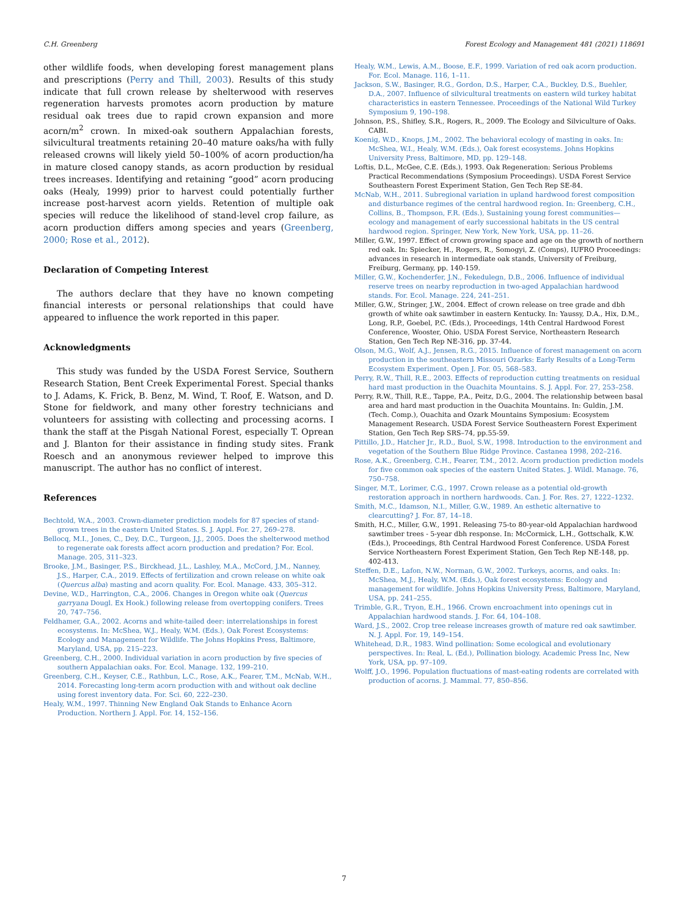C.H. Greenberg Forest Ecology and Management 481 (2021) 118691
other wildlife foods, when developing forest management plans and prescriptions (Perry and Thill, 2003). Results of this study indicate that full crown release by shelterwood with reserves regeneration harvests promotes acorn production by mature residual oak trees due to rapid crown expansion and more acorn/m<sup>2</sup> crown. In mixed-oak southern Appalachian forests, silvicultural treatments retaining 20–40 mature oaks/ha with fully released crowns will likely yield 50–100% of acorn production/ha in mature closed canopy stands, as acorn production by residual trees increases. Identifying and retaining “good” acorn producing oaks (Healy, 1999) prior to harvest could potentially further increase post-harvest acorn yields. Retention of multiple oak species will reduce the likelihood of stand-level crop failure, as acorn production differs among species and years (Greenberg, 2000; Rose et al., 2012).
Declaration of Competing Interest
The authors declare that they have no known competing financial interests or personal relationships that could have appeared to influence the work reported in this paper.
Acknowledgments
This study was funded by the USDA Forest Service, Southern Research Station, Bent Creek Experimental Forest. Special thanks to J. Adams, K. Frick, B. Benz, M. Wind, T. Roof, E. Watson, and D. Stone for fieldwork, and many other forestry technicians and volunteers for assisting with collecting and processing acorns. I thank the staff at the Pisgah National Forest, especially T. Oprean and J. Blanton for their assistance in finding study sites. Frank Roesch and an anonymous reviewer helped to improve this manuscript. The author has no conflict of interest.
References
Bechtold, W.A., 2003. Crown-diameter prediction models for 87 species of stand-grown trees in the eastern United States. S. J. Appl. For. 27, 269–278.
Bellocq, M.I., Jones, C., Dey, D.C., Turgeon, J.J., 2005. Does the shelterwood method to regenerate oak forests affect acorn production and predation? For. Ecol. Manage. 205, 311–323.
Brooke, J.M., Basinger, P.S., Birckhead, J.L., Lashley, M.A., McCord, J.M., Nanney, J.S., Harper, C.A., 2019. Effects of fertilization and crown release on white oak (Quercus alba) masting and acorn quality. For. Ecol. Manage. 433, 305–312.
Devine, W.D., Harrington, C.A., 2006. Changes in Oregon white oak (Quercus garryana Dougl. Ex Hook.) following release from overtopping conifers. Trees 20, 747–756.
Feldhamer, G.A., 2002. Acorns and white-tailed deer: interrelationships in forest ecosystems. In: McShea, W.J., Healy, W.M. (Eds.), Oak Forest Ecosystems: Ecology and Management for Wildlife. The Johns Hopkins Press, Baltimore, Maryland, USA, pp. 215–223.
Greenberg, C.H., 2000. Individual variation in acorn production by five species of southern Appalachian oaks. For. Ecol. Manage. 132, 199–210.
Greenberg, C.H., Keyser, C.E., Rathbun, L.C., Rose, A.K., Fearer, T.M., McNab, W.H., 2014. Forecasting long-term acorn production with and without oak decline using forest inventory data. For. Sci. 60, 222–230.
Healy, W.M., 1997. Thinning New England Oak Stands to Enhance Acorn Production. Northern J. Appl. For. 14, 152–156.
Healy, W.M., Lewis, A.M., Boose, E.F., 1999. Variation of red oak acorn production. For. Ecol. Manage. 116, 1–11.
Jackson, S.W., Basinger, R.G., Gordon, D.S., Harper, C.A., Buckley, D.S., Buehler, D.A., 2007. Influence of silvicultural treatments on eastern wild turkey habitat characteristics in eastern Tennessee. Proceedings of the National Wild Turkey Symposium 9, 190–198.
Johnson, P.S., Shifley, S.R., Rogers, R., 2009. The Ecology and Silviculture of Oaks. CABI.
Koenig, W.D., Knops, J.M., 2002. The behavioral ecology of masting in oaks. In: McShea, W.I., Healy, W.M. (Eds.), Oak forest ecosystems. Johns Hopkins University Press, Baltimore, MD, pp. 129–148.
Loftis, D.L., McGee, C.E. (Eds.), 1993. Oak Regeneration: Serious Problems Practical Recommendations (Symposium Proceedings). USDA Forest Service Southeastern Forest Experiment Station, Gen Tech Rep SE-84.
McNab, W.H., 2011. Subregional variation in upland hardwood forest composition and disturbance regimes of the central hardwood region. In: Greenberg, C.H., Collins, B., Thompson, F.R. (Eds.), Sustaining young forest communities—ecology and management of early successional habitats in the US central hardwood region. Springer, New York, New York, USA, pp. 11–26.
Miller, G.W., 1997. Effect of crown growing space and age on the growth of northern red oak. In: Spiecker, H., Rogers, R., Somogyi, Z. (Comps), IUFRO Proceedings: advances in research in intermediate oak stands, University of Freiburg, Freiburg, Germany, pp. 140-159.
Miller, G.W., Kochenderfer, J.N., Fekedulegn, D.B., 2006. Influence of individual reserve trees on nearby reproduction in two-aged Appalachian hardwood stands. For. Ecol. Manage. 224, 241–251.
Miller, G.W., Stringer, J.W., 2004. Effect of crown release on tree grade and dbh growth of white oak sawtimber in eastern Kentucky. In: Yaussy, D.A., Hix, D.M., Long, R.P., Goebel, P.C. (Eds.), Proceedings, 14th Central Hardwood Forest Conference, Wooster, Ohio. USDA Forest Service, Northeastern Research Station, Gen Tech Rep NE-316, pp. 37-44.
Olson, M.G., Wolf, A.J., Jensen, R.G., 2015. Influence of forest management on acorn production in the southeastern Missouri Ozarks: Early Results of a Long-Term Ecosystem Experiment. Open J. For. 05, 568–583.
Perry, R.W., Thill, R.E., 2003. Effects of reproduction cutting treatments on residual hard mast production in the Ouachita Mountains. S. J. Appl. For. 27, 253–258.
Perry, R.W., Thill, R.E., Tappe, P.A., Peitz, D.G., 2004. The relationship between basal area and hard mast production in the Ouachita Mountains. In: Guldin, J.M. (Tech. Comp.), Ouachita and Ozark Mountains Symposium: Ecosystem Management Research. USDA Forest Service Southeastern Forest Experiment Station, Gen Tech Rep SRS–74, pp.55-59.
Pittillo, J.D., Hatcher Jr., R.D., Buol, S.W., 1998. Introduction to the environment and vegetation of the Southern Blue Ridge Province. Castanea 1998, 202–216.
Rose, A.K., Greenberg, C.H., Fearer, T.M., 2012. Acorn production prediction models for five common oak species of the eastern United States. J. Wildl. Manage. 76, 750–758.
Singer, M.T., Lorimer, C.G., 1997. Crown release as a potential old-growth restoration approach in northern hardwoods. Can. J. For. Res. 27, 1222–1232.
Smith, M.C., Idamson, N.I., Miller, G.W., 1989. An esthetic alternative to clearcutting? J. For. 87, 14–18.
Smith, H.C., Miller, G.W., 1991. Releasing 75-to 80-year-old Appalachian hardwood sawtimber trees - 5-year dbh response. In: McCormick, L.H., Gottschalk, K.W. (Eds.), Proceedings, 8th Central Hardwood Forest Conference. USDA Forest Service Northeastern Forest Experiment Station, Gen Tech Rep NE-148, pp. 402-413.
Steffen, D.E., Lafon, N.W., Norman, G.W., 2002. Turkeys, acorns, and oaks. In: McShea, M.J., Healy, W.M. (Eds.), Oak forest ecosystems: Ecology and management for wildlife. Johns Hopkins University Press, Baltimore, Maryland, USA, pp. 241–255.
Trimble, G.R., Tryon, E.H., 1966. Crown encroachment into openings cut in Appalachian hardwood stands. J. For. 64, 104–108.
Ward, J.S., 2002. Crop tree release increases growth of mature red oak sawtimber. N. J. Appl. For. 19, 149–154.
Whitehead, D.R., 1983. Wind pollination: Some ecological and evolutionary perspectives. In: Real, L. (Ed.), Pollination biology. Academic Press Inc, New York, USA, pp. 97–109.
Wolff, J.O., 1996. Population fluctuations of mast-eating rodents are correlated with production of acorns. J. Mammal. 77, 850–856.
7